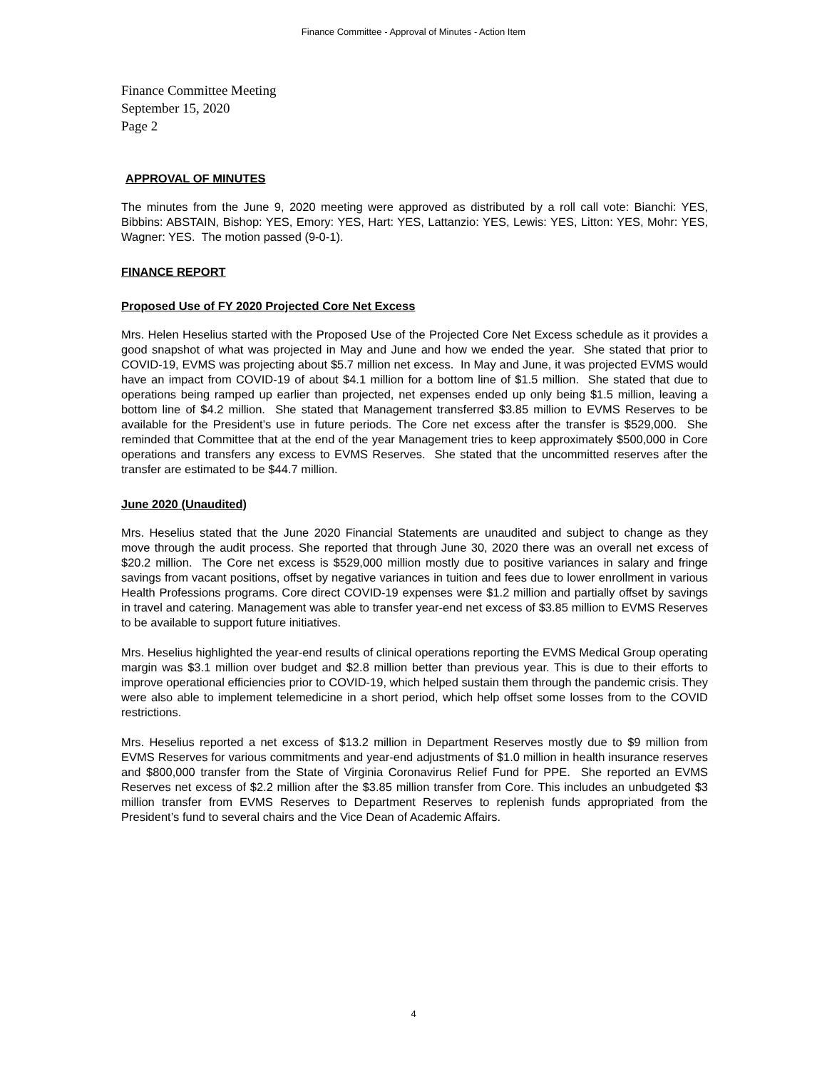Finance Committee - Approval of Minutes - Action Item
Finance Committee Meeting
September 15, 2020
Page 2
APPROVAL OF MINUTES
The minutes from the June 9, 2020 meeting were approved as distributed by a roll call vote: Bianchi: YES, Bibbins: ABSTAIN, Bishop: YES, Emory: YES, Hart: YES, Lattanzio: YES, Lewis: YES, Litton: YES, Mohr: YES, Wagner: YES. The motion passed (9-0-1).
FINANCE REPORT
Proposed Use of FY 2020 Projected Core Net Excess
Mrs. Helen Heselius started with the Proposed Use of the Projected Core Net Excess schedule as it provides a good snapshot of what was projected in May and June and how we ended the year. She stated that prior to COVID-19, EVMS was projecting about $5.7 million net excess. In May and June, it was projected EVMS would have an impact from COVID-19 of about $4.1 million for a bottom line of $1.5 million. She stated that due to operations being ramped up earlier than projected, net expenses ended up only being $1.5 million, leaving a bottom line of $4.2 million. She stated that Management transferred $3.85 million to EVMS Reserves to be available for the President’s use in future periods. The Core net excess after the transfer is $529,000. She reminded that Committee that at the end of the year Management tries to keep approximately $500,000 in Core operations and transfers any excess to EVMS Reserves. She stated that the uncommitted reserves after the transfer are estimated to be $44.7 million.
June 2020 (Unaudited)
Mrs. Heselius stated that the June 2020 Financial Statements are unaudited and subject to change as they move through the audit process. She reported that through June 30, 2020 there was an overall net excess of $20.2 million. The Core net excess is $529,000 million mostly due to positive variances in salary and fringe savings from vacant positions, offset by negative variances in tuition and fees due to lower enrollment in various Health Professions programs. Core direct COVID-19 expenses were $1.2 million and partially offset by savings in travel and catering. Management was able to transfer year-end net excess of $3.85 million to EVMS Reserves to be available to support future initiatives.
Mrs. Heselius highlighted the year-end results of clinical operations reporting the EVMS Medical Group operating margin was $3.1 million over budget and $2.8 million better than previous year. This is due to their efforts to improve operational efficiencies prior to COVID-19, which helped sustain them through the pandemic crisis. They were also able to implement telemedicine in a short period, which help offset some losses from to the COVID restrictions.
Mrs. Heselius reported a net excess of $13.2 million in Department Reserves mostly due to $9 million from EVMS Reserves for various commitments and year-end adjustments of $1.0 million in health insurance reserves and $800,000 transfer from the State of Virginia Coronavirus Relief Fund for PPE. She reported an EVMS Reserves net excess of $2.2 million after the $3.85 million transfer from Core. This includes an unbudgeted $3 million transfer from EVMS Reserves to Department Reserves to replenish funds appropriated from the President’s fund to several chairs and the Vice Dean of Academic Affairs.
4